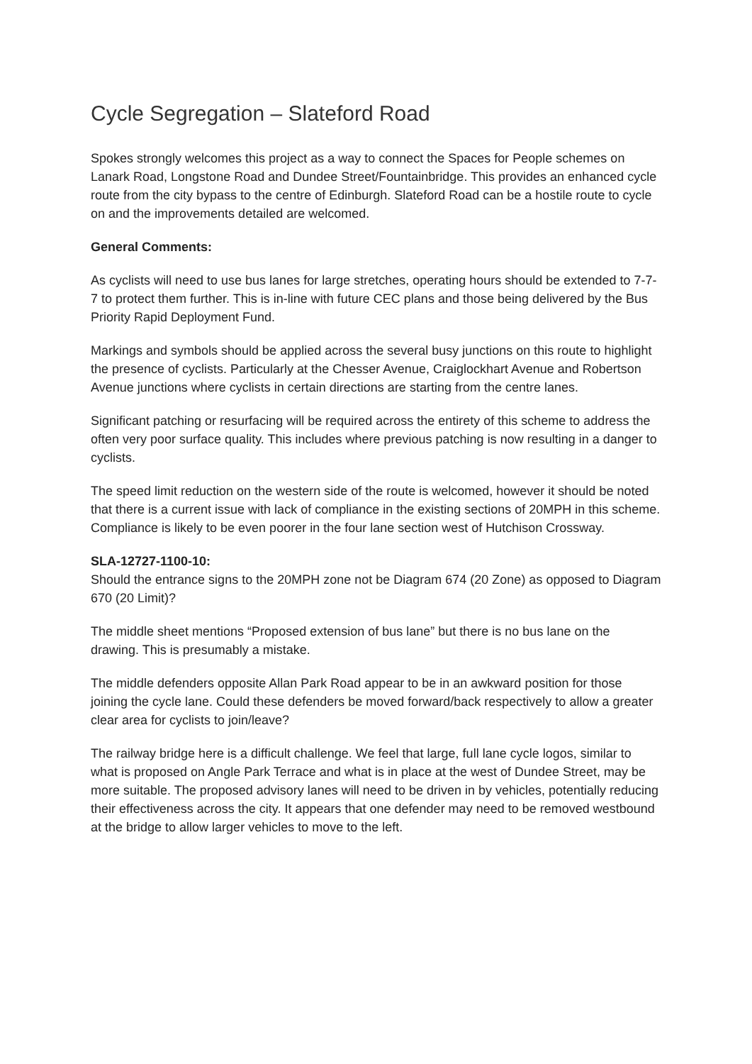Cycle Segregation – Slateford Road
Spokes strongly welcomes this project as a way to connect the Spaces for People schemes on Lanark Road, Longstone Road and Dundee Street/Fountainbridge. This provides an enhanced cycle route from the city bypass to the centre of Edinburgh. Slateford Road can be a hostile route to cycle on and the improvements detailed are welcomed.
General Comments:
As cyclists will need to use bus lanes for large stretches, operating hours should be extended to 7-7-7 to protect them further. This is in-line with future CEC plans and those being delivered by the Bus Priority Rapid Deployment Fund.
Markings and symbols should be applied across the several busy junctions on this route to highlight the presence of cyclists. Particularly at the Chesser Avenue, Craiglockhart Avenue and Robertson Avenue junctions where cyclists in certain directions are starting from the centre lanes.
Significant patching or resurfacing will be required across the entirety of this scheme to address the often very poor surface quality. This includes where previous patching is now resulting in a danger to cyclists.
The speed limit reduction on the western side of the route is welcomed, however it should be noted that there is a current issue with lack of compliance in the existing sections of 20MPH in this scheme. Compliance is likely to be even poorer in the four lane section west of Hutchison Crossway.
SLA-12727-1100-10:
Should the entrance signs to the 20MPH zone not be Diagram 674 (20 Zone) as opposed to Diagram 670 (20 Limit)?
The middle sheet mentions “Proposed extension of bus lane” but there is no bus lane on the drawing. This is presumably a mistake.
The middle defenders opposite Allan Park Road appear to be in an awkward position for those joining the cycle lane. Could these defenders be moved forward/back respectively to allow a greater clear area for cyclists to join/leave?
The railway bridge here is a difficult challenge. We feel that large, full lane cycle logos, similar to what is proposed on Angle Park Terrace and what is in place at the west of Dundee Street, may be more suitable. The proposed advisory lanes will need to be driven in by vehicles, potentially reducing their effectiveness across the city. It appears that one defender may need to be removed westbound at the bridge to allow larger vehicles to move to the left.